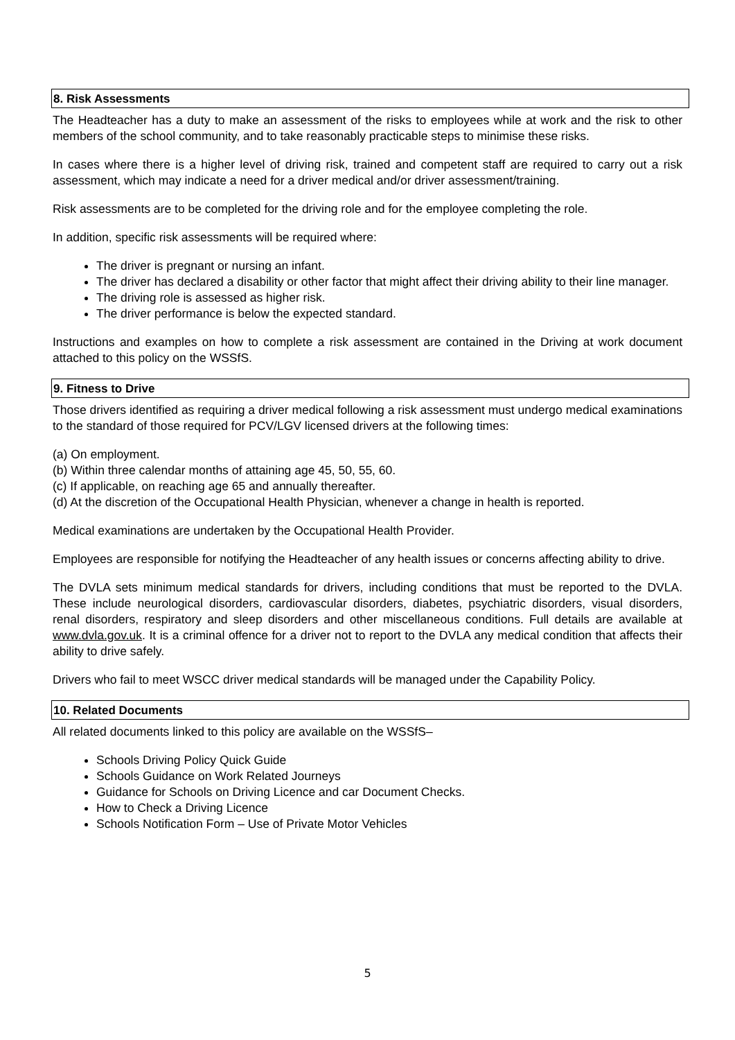8. Risk Assessments
The Headteacher has a duty to make an assessment of the risks to employees while at work and the risk to other members of the school community, and to take reasonably practicable steps to minimise these risks.
In cases where there is a higher level of driving risk, trained and competent staff are required to carry out a risk assessment, which may indicate a need for a driver medical and/or driver assessment/training.
Risk assessments are to be completed for the driving role and for the employee completing the role.
In addition, specific risk assessments will be required where:
The driver is pregnant or nursing an infant.
The driver has declared a disability or other factor that might affect their driving ability to their line manager.
The driving role is assessed as higher risk.
The driver performance is below the expected standard.
Instructions and examples on how to complete a risk assessment are contained in the Driving at work document attached to this policy on the WSSfS.
9. Fitness to Drive
Those drivers identified as requiring a driver medical following a risk assessment must undergo medical examinations to the standard of those required for PCV/LGV licensed drivers at the following times:
(a) On employment.
(b) Within three calendar months of attaining age 45, 50, 55, 60.
(c) If applicable, on reaching age 65 and annually thereafter.
(d) At the discretion of the Occupational Health Physician, whenever a change in health is reported.
Medical examinations are undertaken by the Occupational Health Provider.
Employees are responsible for notifying the Headteacher of any health issues or concerns affecting ability to drive.
The DVLA sets minimum medical standards for drivers, including conditions that must be reported to the DVLA. These include neurological disorders, cardiovascular disorders, diabetes, psychiatric disorders, visual disorders, renal disorders, respiratory and sleep disorders and other miscellaneous conditions. Full details are available at www.dvla.gov.uk. It is a criminal offence for a driver not to report to the DVLA any medical condition that affects their ability to drive safely.
Drivers who fail to meet WSCC driver medical standards will be managed under the Capability Policy.
10. Related Documents
All related documents linked to this policy are available on the WSSfS–
Schools Driving Policy Quick Guide
Schools Guidance on Work Related Journeys
Guidance for Schools on Driving Licence and car Document Checks.
How to Check a Driving Licence
Schools Notification Form – Use of Private Motor Vehicles
5